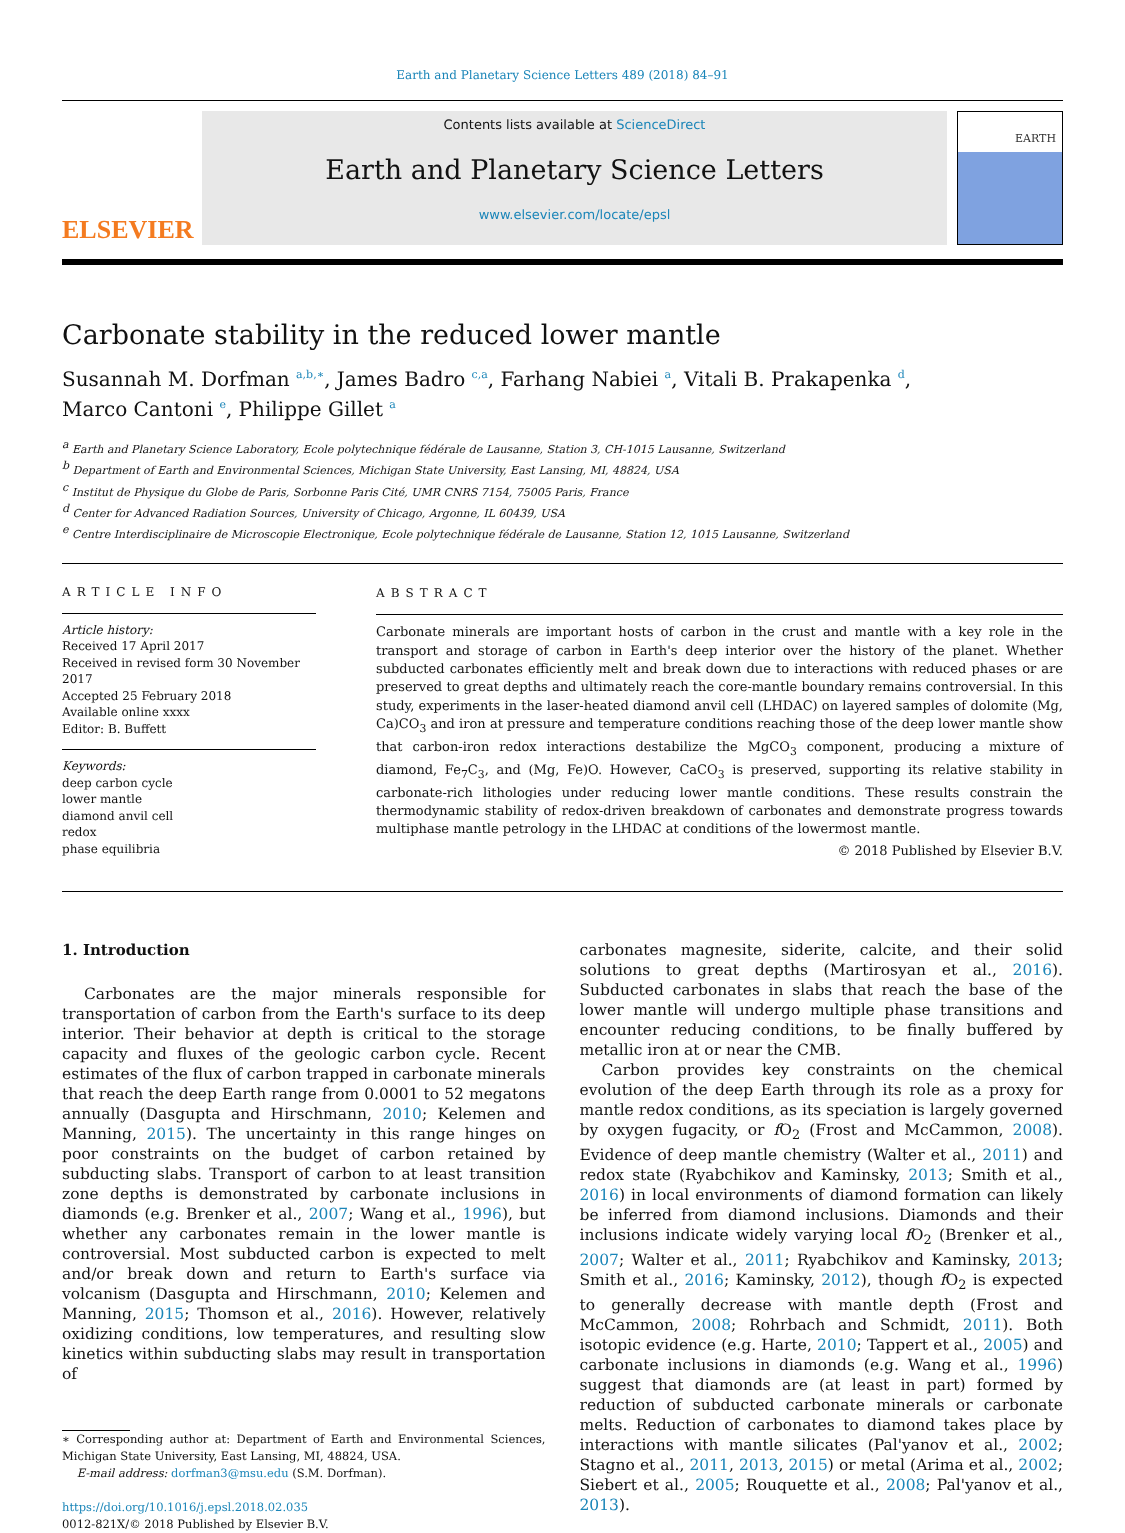Earth and Planetary Science Letters 489 (2018) 84–91
ELSEVIER
Contents lists available at ScienceDirect
Earth and Planetary Science Letters
www.elsevier.com/locate/epsl
EARTH
Carbonate stability in the reduced lower mantle
Susannah M. Dorfman <sup>a,b,∗</sup>, James Badro <sup>c,a</sup>, Farhang Nabiei <sup>a</sup>, Vitali B. Prakapenka <sup>d</sup>,
Marco Cantoni <sup>e</sup>, Philippe Gillet <sup>a</sup>
<sup>a</sup> Earth and Planetary Science Laboratory, Ecole polytechnique fédérale de Lausanne, Station 3, CH-1015 Lausanne, Switzerland
<sup>b</sup> Department of Earth and Environmental Sciences, Michigan State University, East Lansing, MI, 48824, USA
<sup>c</sup> Institut de Physique du Globe de Paris, Sorbonne Paris Cité, UMR CNRS 7154, 75005 Paris, France
<sup>d</sup> Center for Advanced Radiation Sources, University of Chicago, Argonne, IL 60439, USA
<sup>e</sup> Centre Interdisciplinaire de Microscopie Electronique, Ecole polytechnique fédérale de Lausanne, Station 12, 1015 Lausanne, Switzerland
ARTICLE INFO
Article history:
Received 17 April 2017
Received in revised form 30 November 2017
Accepted 25 February 2018
Available online xxxx
Editor: B. Buffett
Keywords:
deep carbon cycle
lower mantle
diamond anvil cell
redox
phase equilibria
ABSTRACT
Carbonate minerals are important hosts of carbon in the crust and mantle with a key role in the transport and storage of carbon in Earth's deep interior over the history of the planet. Whether subducted carbonates efficiently melt and break down due to interactions with reduced phases or are preserved to great depths and ultimately reach the core-mantle boundary remains controversial. In this study, experiments in the laser-heated diamond anvil cell (LHDAC) on layered samples of dolomite (Mg, Ca)CO<sub>3</sub> and iron at pressure and temperature conditions reaching those of the deep lower mantle show that carbon-iron redox interactions destabilize the MgCO<sub>3</sub> component, producing a mixture of diamond, Fe<sub>7</sub>C<sub>3</sub>, and (Mg, Fe)O. However, CaCO<sub>3</sub> is preserved, supporting its relative stability in carbonate-rich lithologies under reducing lower mantle conditions. These results constrain the thermodynamic stability of redox-driven breakdown of carbonates and demonstrate progress towards multiphase mantle petrology in the LHDAC at conditions of the lowermost mantle.
© 2018 Published by Elsevier B.V.
1. Introduction
Carbonates are the major minerals responsible for transportation of carbon from the Earth's surface to its deep interior. Their behavior at depth is critical to the storage capacity and fluxes of the geologic carbon cycle. Recent estimates of the flux of carbon trapped in carbonate minerals that reach the deep Earth range from 0.0001 to 52 megatons annually (Dasgupta and Hirschmann, 2010; Kelemen and Manning, 2015). The uncertainty in this range hinges on poor constraints on the budget of carbon retained by subducting slabs. Transport of carbon to at least transition zone depths is demonstrated by carbonate inclusions in diamonds (e.g. Brenker et al., 2007; Wang et al., 1996), but whether any carbonates remain in the lower mantle is controversial. Most subducted carbon is expected to melt and/or break down and return to Earth's surface via volcanism (Dasgupta and Hirschmann, 2010; Kelemen and Manning, 2015; Thomson et al., 2016). However, relatively oxidizing conditions, low temperatures, and resulting slow kinetics within subducting slabs may result in transportation of
∗ Corresponding author at: Department of Earth and Environmental Sciences, Michigan State University, East Lansing, MI, 48824, USA.
E-mail address: dorfman3@msu.edu (S.M. Dorfman).
https://doi.org/10.1016/j.epsl.2018.02.035
0012-821X/© 2018 Published by Elsevier B.V.
carbonates magnesite, siderite, calcite, and their solid solutions to great depths (Martirosyan et al., 2016). Subducted carbonates in slabs that reach the base of the lower mantle will undergo multiple phase transitions and encounter reducing conditions, to be finally buffered by metallic iron at or near the CMB.
Carbon provides key constraints on the chemical evolution of the deep Earth through its role as a proxy for mantle redox conditions, as its speciation is largely governed by oxygen fugacity, or f O<sub>2</sub> (Frost and McCammon, 2008). Evidence of deep mantle chemistry (Walter et al., 2011) and redox state (Ryabchikov and Kaminsky, 2013; Smith et al., 2016) in local environments of diamond formation can likely be inferred from diamond inclusions. Diamonds and their inclusions indicate widely varying local f O<sub>2</sub> (Brenker et al., 2007; Walter et al., 2011; Ryabchikov and Kaminsky, 2013; Smith et al., 2016; Kaminsky, 2012), though f O<sub>2</sub> is expected to generally decrease with mantle depth (Frost and McCammon, 2008; Rohrbach and Schmidt, 2011). Both isotopic evidence (e.g. Harte, 2010; Tappert et al., 2005) and carbonate inclusions in diamonds (e.g. Wang et al., 1996) suggest that diamonds are (at least in part) formed by reduction of subducted carbonate minerals or carbonate melts. Reduction of carbonates to diamond takes place by interactions with mantle silicates (Pal'yanov et al., 2002; Stagno et al., 2011, 2013, 2015) or metal (Arima et al., 2002; Siebert et al., 2005; Rouquette et al., 2008; Pal'yanov et al., 2013).